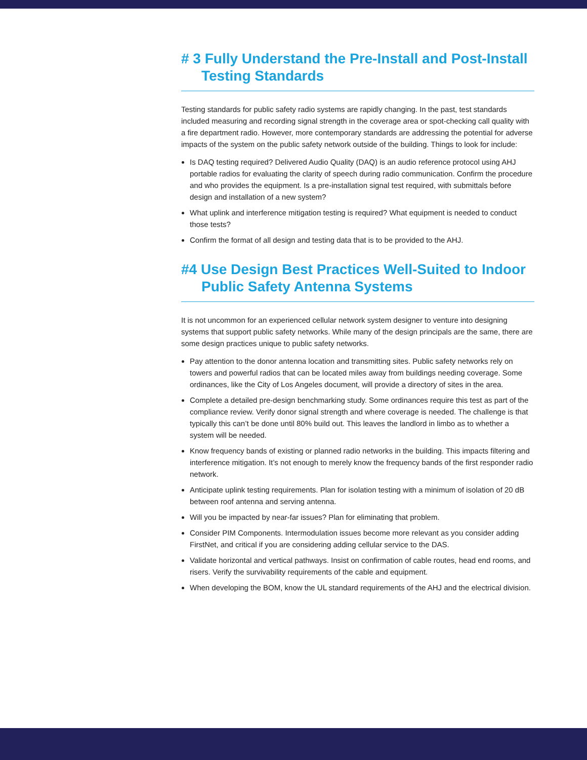# 3 Fully Understand the Pre-Install and Post-Install
Testing Standards
Testing standards for public safety radio systems are rapidly changing. In the past, test standards included measuring and recording signal strength in the coverage area or spot-checking call quality with a fire department radio. However, more contemporary standards are addressing the potential for adverse impacts of the system on the public safety network outside of the building. Things to look for include:
Is DAQ testing required? Delivered Audio Quality (DAQ) is an audio reference protocol using AHJ portable radios for evaluating the clarity of speech during radio communication. Confirm the procedure and who provides the equipment. Is a pre-installation signal test required, with submittals before design and installation of a new system?
What uplink and interference mitigation testing is required? What equipment is needed to conduct those tests?
Confirm the format of all design and testing data that is to be provided to the AHJ.
#4 Use Design Best Practices Well-Suited to Indoor
Public Safety Antenna Systems
It is not uncommon for an experienced cellular network system designer to venture into designing systems that support public safety networks. While many of the design principals are the same, there are some design practices unique to public safety networks.
Pay attention to the donor antenna location and transmitting sites. Public safety networks rely on towers and powerful radios that can be located miles away from buildings needing coverage. Some ordinances, like the City of Los Angeles document, will provide a directory of sites in the area.
Complete a detailed pre-design benchmarking study. Some ordinances require this test as part of the compliance review. Verify donor signal strength and where coverage is needed. The challenge is that typically this can’t be done until 80% build out. This leaves the landlord in limbo as to whether a system will be needed.
Know frequency bands of existing or planned radio networks in the building. This impacts filtering and interference mitigation. It’s not enough to merely know the frequency bands of the first responder radio network.
Anticipate uplink testing requirements. Plan for isolation testing with a minimum of isolation of 20 dB between roof antenna and serving antenna.
Will you be impacted by near-far issues? Plan for eliminating that problem.
Consider PIM Components. Intermodulation issues become more relevant as you consider adding FirstNet, and critical if you are considering adding cellular service to the DAS.
Validate horizontal and vertical pathways. Insist on confirmation of cable routes, head end rooms, and risers. Verify the survivability requirements of the cable and equipment.
When developing the BOM, know the UL standard requirements of the AHJ and the electrical division.